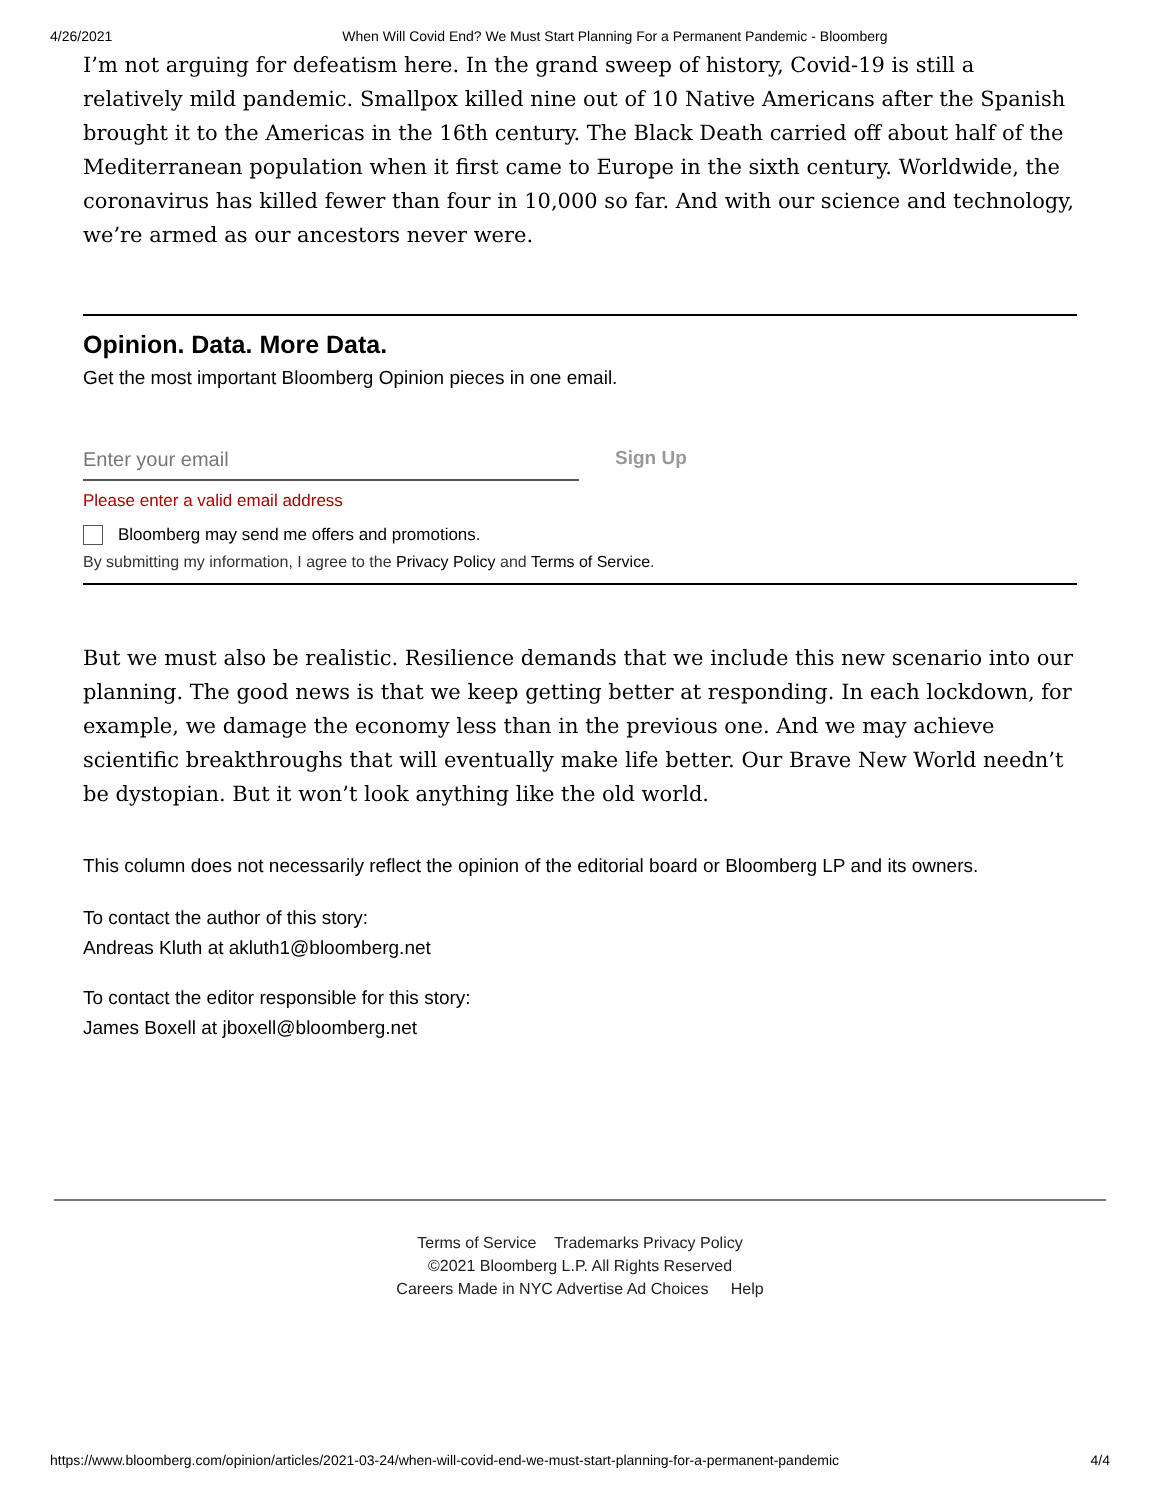4/26/2021 When Will Covid End? We Must Start Planning For a Permanent Pandemic - Bloomberg
I’m not arguing for defeatism here. In the grand sweep of history, Covid-19 is still a relatively mild pandemic. Smallpox killed nine out of 10 Native Americans after the Spanish brought it to the Americas in the 16th century. The Black Death carried off about half of the Mediterranean population when it first came to Europe in the sixth century. Worldwide, the coronavirus has killed fewer than four in 10,000 so far. And with our science and technology, we’re armed as our ancestors never were.
Opinion. Data. More Data.
Get the most important Bloomberg Opinion pieces in one email.
Enter your email
Sign Up
Please enter a valid email address
Bloomberg may send me offers and promotions.
By submitting my information, I agree to the Privacy Policy and Terms of Service.
But we must also be realistic. Resilience demands that we include this new scenario into our planning. The good news is that we keep getting better at responding. In each lockdown, for example, we damage the economy less than in the previous one. And we may achieve scientific breakthroughs that will eventually make life better. Our Brave New World needn’t be dystopian. But it won’t look anything like the old world.
This column does not necessarily reflect the opinion of the editorial board or Bloomberg LP and its owners.
To contact the author of this story:
Andreas Kluth at akluth1@bloomberg.net
To contact the editor responsible for this story:
James Boxell at jboxell@bloomberg.net
Terms of Service Trademarks Privacy Policy
©2021 Bloomberg L.P. All Rights Reserved
Careers Made in NYC Advertise Ad Choices Help
https://www.bloomberg.com/opinion/articles/2021-03-24/when-will-covid-end-we-must-start-planning-for-a-permanent-pandemic 4/4